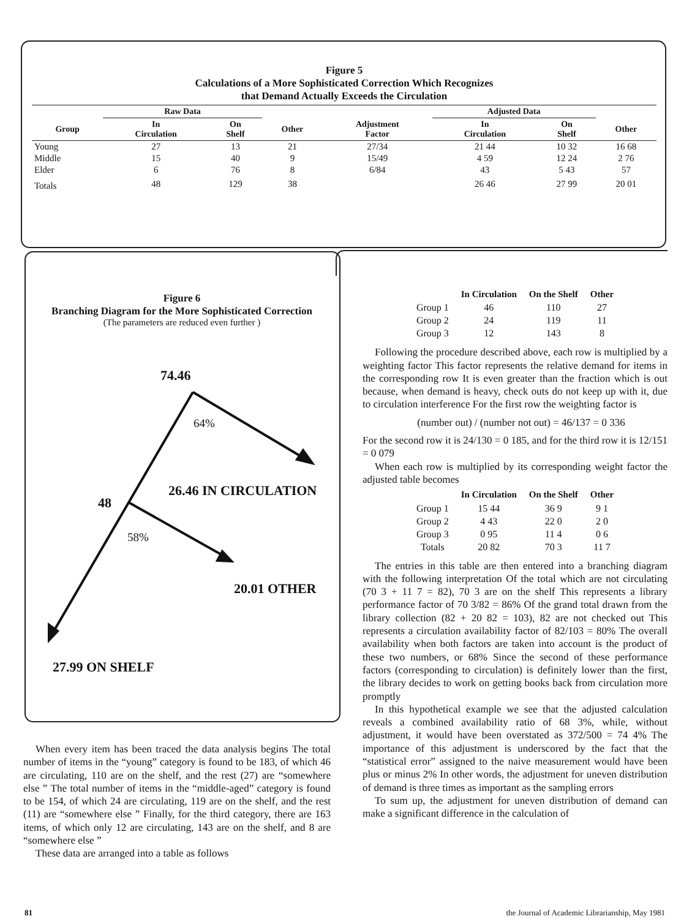Figure 5
Calculations of a More Sophisticated Correction Which Recognizes
that Demand Actually Exceeds the Circulation
| | Raw Data | | | | Adjusted Data | | |
| --- | --- | --- | --- | --- | --- | --- | --- |
| Group | In Circulation | On Shelf | Other | Adjustment Factor | In Circulation | On Shelf | Other |
| Young | 27 | 13 | 21 | 27/34 | 21 44 | 10 32 | 16 68 |
| Middle | 15 | 40 | 9 | 15/49 | 4 59 | 12 24 | 2 76 |
| Elder | 6 | 76 | 8 | 6/84 | 43 | 5 43 | 57 |
| Totals | 48 | 129 | 38 | | 26 46 | 27 99 | 20 01 |
Figure 6
Branching Diagram for the More Sophisticated Correction
(The parameters are reduced even further )
74.46
64%
48
26.46 IN CIRCULATION
58%
20.01 OTHER
27.99 ON SHELF
When every item has been traced the data analysis begins The total number of items in the “young” category is found to be 183, of which 46 are circulating, 110 are on the shelf, and the rest (27) are “somewhere else ” The total number of items in the “middle-aged” category is found to be 154, of which 24 are circulating, 119 are on the shelf, and the rest (11) are “somewhere else ” Finally, for the third category, there are 163 items, of which only 12 are circulating, 143 are on the shelf, and 8 are “somewhere else ”
These data are arranged into a table as follows
| | In Circulation | On the Shelf | Other |
| --- | --- | --- | --- |
| Group 1 | 46 | 110 | 27 |
| Group 2 | 24 | 119 | 11 |
| Group 3 | 12 | 143 | 8 |
Following the procedure described above, each row is multiplied by a weighting factor This factor represents the relative demand for items in the corresponding row It is even greater than the fraction which is out because, when demand is heavy, check outs do not keep up with it, due to circulation interference For the first row the weighting factor is
(number out) / (number not out) = 46/137 = 0 336
For the second row it is 24/130 = 0 185, and for the third row it is 12/151 = 0 079
When each row is multiplied by its corresponding weight factor the adjusted table becomes
| | In Circulation | On the Shelf | Other |
| --- | --- | --- | --- |
| Group 1 | 15 44 | 36 9 | 9 1 |
| Group 2 | 4 43 | 22 0 | 2 0 |
| Group 3 | 0 95 | 11 4 | 0 6 |
| Totals | 20 82 | 70 3 | 11 7 |
The entries in this table are then entered into a branching diagram with the following interpretation Of the total which are not circulating (70 3 + 11 7 = 82), 70 3 are on the shelf This represents a library performance factor of 70 3/82 = 86% Of the grand total drawn from the library collection (82 + 20 82 = 103), 82 are not checked out This represents a circulation availability factor of 82/103 = 80% The overall availability when both factors are taken into account is the product of these two numbers, or 68% Since the second of these performance factors (corresponding to circulation) is definitely lower than the first, the library decides to work on getting books back from circulation more promptly
In this hypothetical example we see that the adjusted calculation reveals a combined availability ratio of 68 3%, while, without adjustment, it would have been overstated as 372/500 = 74 4% The importance of this adjustment is underscored by the fact that the “statistical error” assigned to the naive measurement would have been plus or minus 2% In other words, the adjustment for uneven distribution of demand is three times as important as the sampling errors
To sum up, the adjustment for uneven distribution of demand can make a significant difference in the calculation of
81
the Journal of Academic Librarianship, May 1981